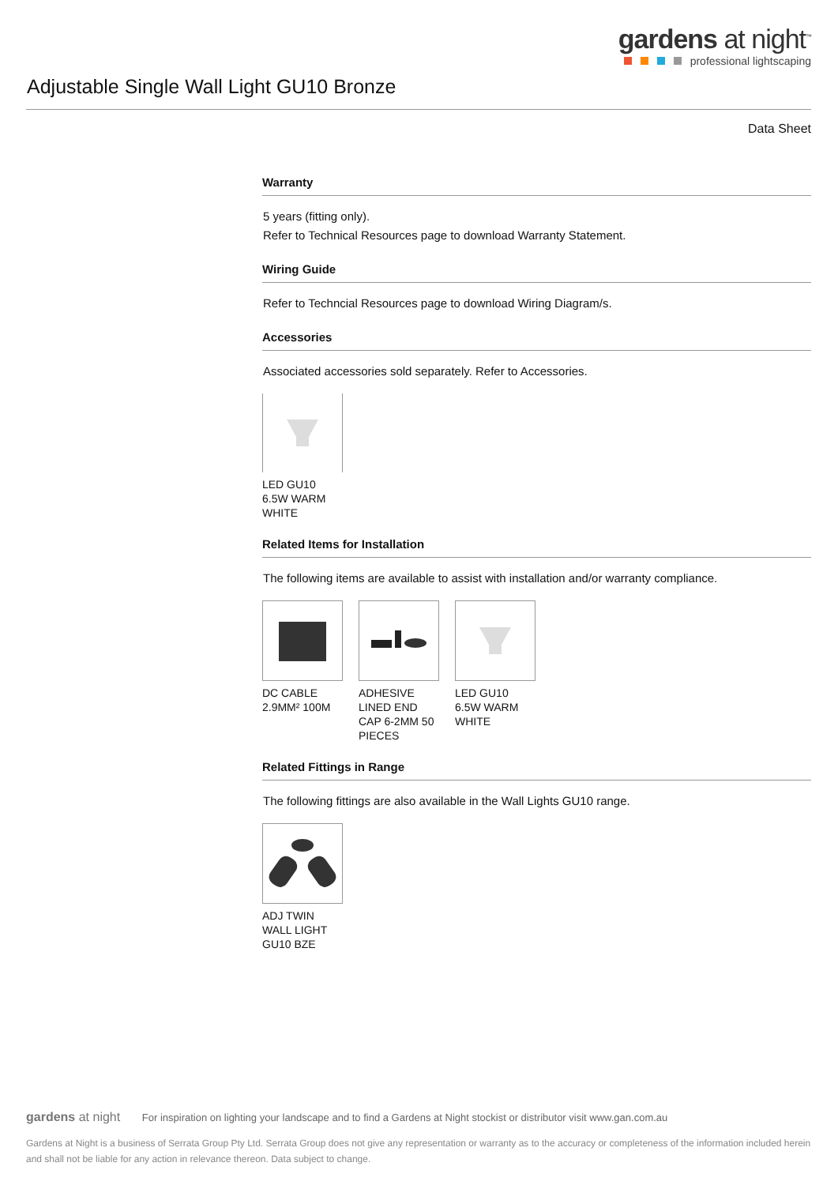gardens at night<sup>™</sup>
professional lightscaping
Adjustable Single Wall Light GU10 Bronze
Data Sheet
Warranty
5 years (fitting only).
Refer to Technical Resources page to download Warranty Statement.
Wiring Guide
Refer to Techncial Resources page to download Wiring Diagram/s.
Accessories
Associated accessories sold separately. Refer to Accessories.
LED GU10 6.5W WARM WHITE
Related Items for Installation
The following items are available to assist with installation and/or warranty compliance.
DC CABLE 2.9MM² 100M
ADHESIVE LINED END CAP 6-2MM 50 PIECES
LED GU10 6.5W WARM WHITE
Related Fittings in Range
The following fittings are also available in the Wall Lights GU10 range.
ADJ TWIN WALL LIGHT GU10 BZE
gardens at night For inspiration on lighting your landscape and to find a Gardens at Night stockist or distributor visit www.gan.com.au
Gardens at Night is a business of Serrata Group Pty Ltd. Serrata Group does not give any representation or warranty as to the accuracy or completeness of the information included herein and shall not be liable for any action in relevance thereon. Data subject to change.